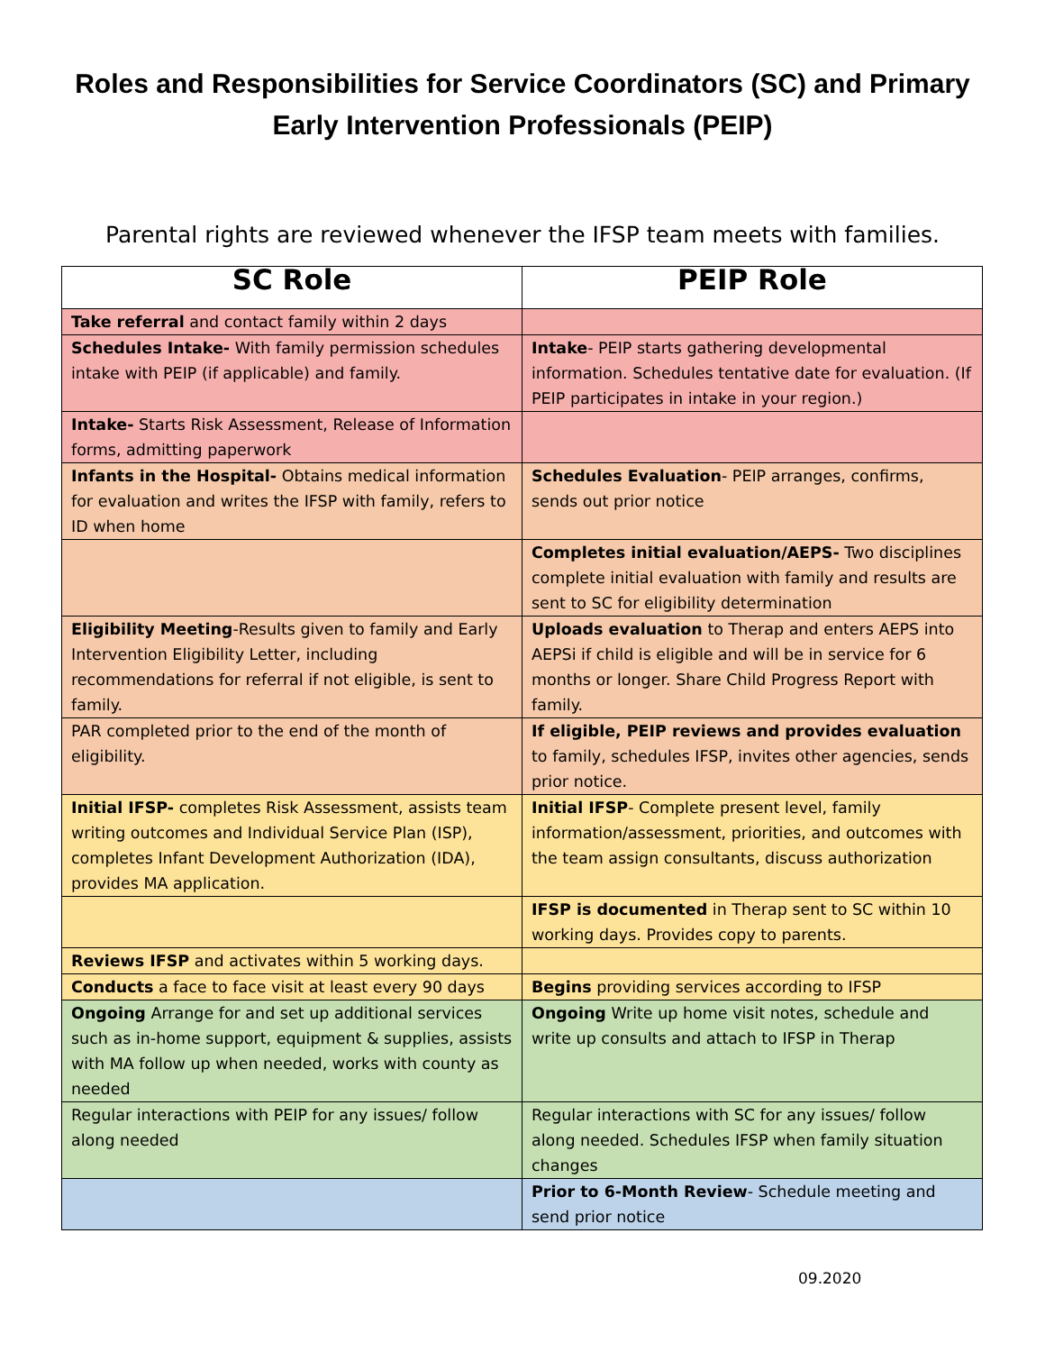Roles and Responsibilities for Service Coordinators (SC) and Primary
Early Intervention Professionals (PEIP)
Parental rights are reviewed whenever the IFSP team meets with families.
| SC Role | PEIP Role |
| --- | --- |
| Take referral and contact family within 2 days | |
| Schedules Intake- With family permission schedules intake with PEIP (if applicable) and family. | Intake - PEIP starts gathering developmental information. Schedules tentative date for evaluation. (If PEIP participates in intake in your region.) |
| Intake- Starts Risk Assessment, Release of Information forms, admitting paperwork | |
| Infants in the Hospital- Obtains medical information for evaluation and writes the IFSP with family, refers to ID when home | Schedules Evaluation - PEIP arranges, confirms, sends out prior notice |
| | Completes initial evaluation/AEPS- Two disciplines complete initial evaluation with family and results are sent to SC for eligibility determination |
| Eligibility Meeting -Results given to family and Early Intervention Eligibility Letter, including recommendations for referral if not eligible, is sent to family. | Uploads evaluation to Therap and enters AEPS into AEPSi if child is eligible and will be in service for 6 months or longer. Share Child Progress Report with family. |
| PAR completed prior to the end of the month of eligibility. | If eligible, PEIP reviews and provides evaluation to family, schedules IFSP, invites other agencies, sends prior notice. |
| Initial IFSP- completes Risk Assessment, assists team writing outcomes and Individual Service Plan (ISP), completes Infant Development Authorization (IDA), provides MA application. | Initial IFSP - Complete present level, family information/assessment, priorities, and outcomes with the team assign consultants, discuss authorization |
| | IFSP is documented in Therap sent to SC within 10 working days. Provides copy to parents. |
| Reviews IFSP and activates within 5 working days. | |
| Conducts a face to face visit at least every 90 days | Begins providing services according to IFSP |
| Ongoing Arrange for and set up additional services such as in-home support, equipment & supplies, assists with MA follow up when needed, works with county as needed | Ongoing Write up home visit notes, schedule and write up consults and attach to IFSP in Therap |
| Regular interactions with PEIP for any issues/ follow along needed | Regular interactions with SC for any issues/ follow along needed. Schedules IFSP when family situation changes |
| | Prior to 6-Month Review - Schedule meeting and send prior notice |
09.2020